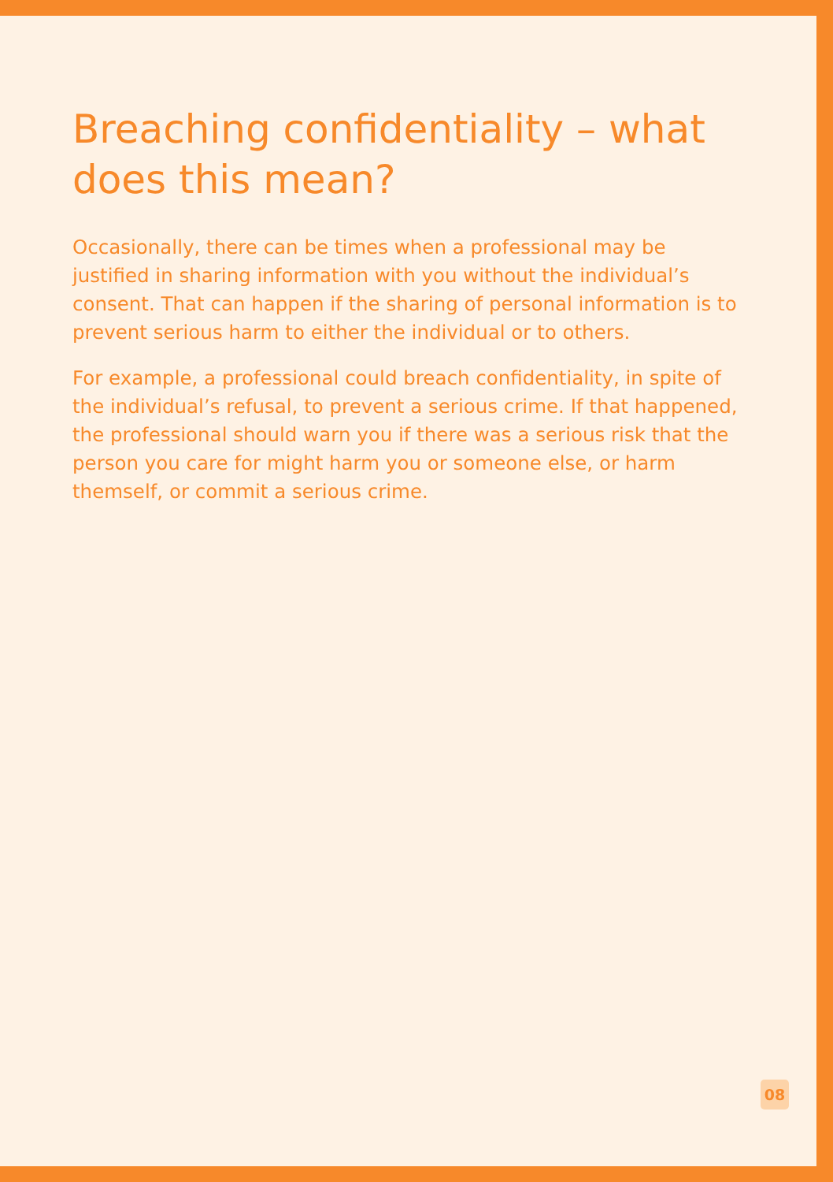Breaching confidentiality – what does this mean?
Occasionally, there can be times when a professional may be justified in sharing information with you without the individual’s consent. That can happen if the sharing of personal information is to prevent serious harm to either the individual or to others.
For example, a professional could breach confidentiality, in spite of the individual’s refusal, to prevent a serious crime. If that happened, the professional should warn you if there was a serious risk that the person you care for might harm you or someone else, or harm themself, or commit a serious crime.
08